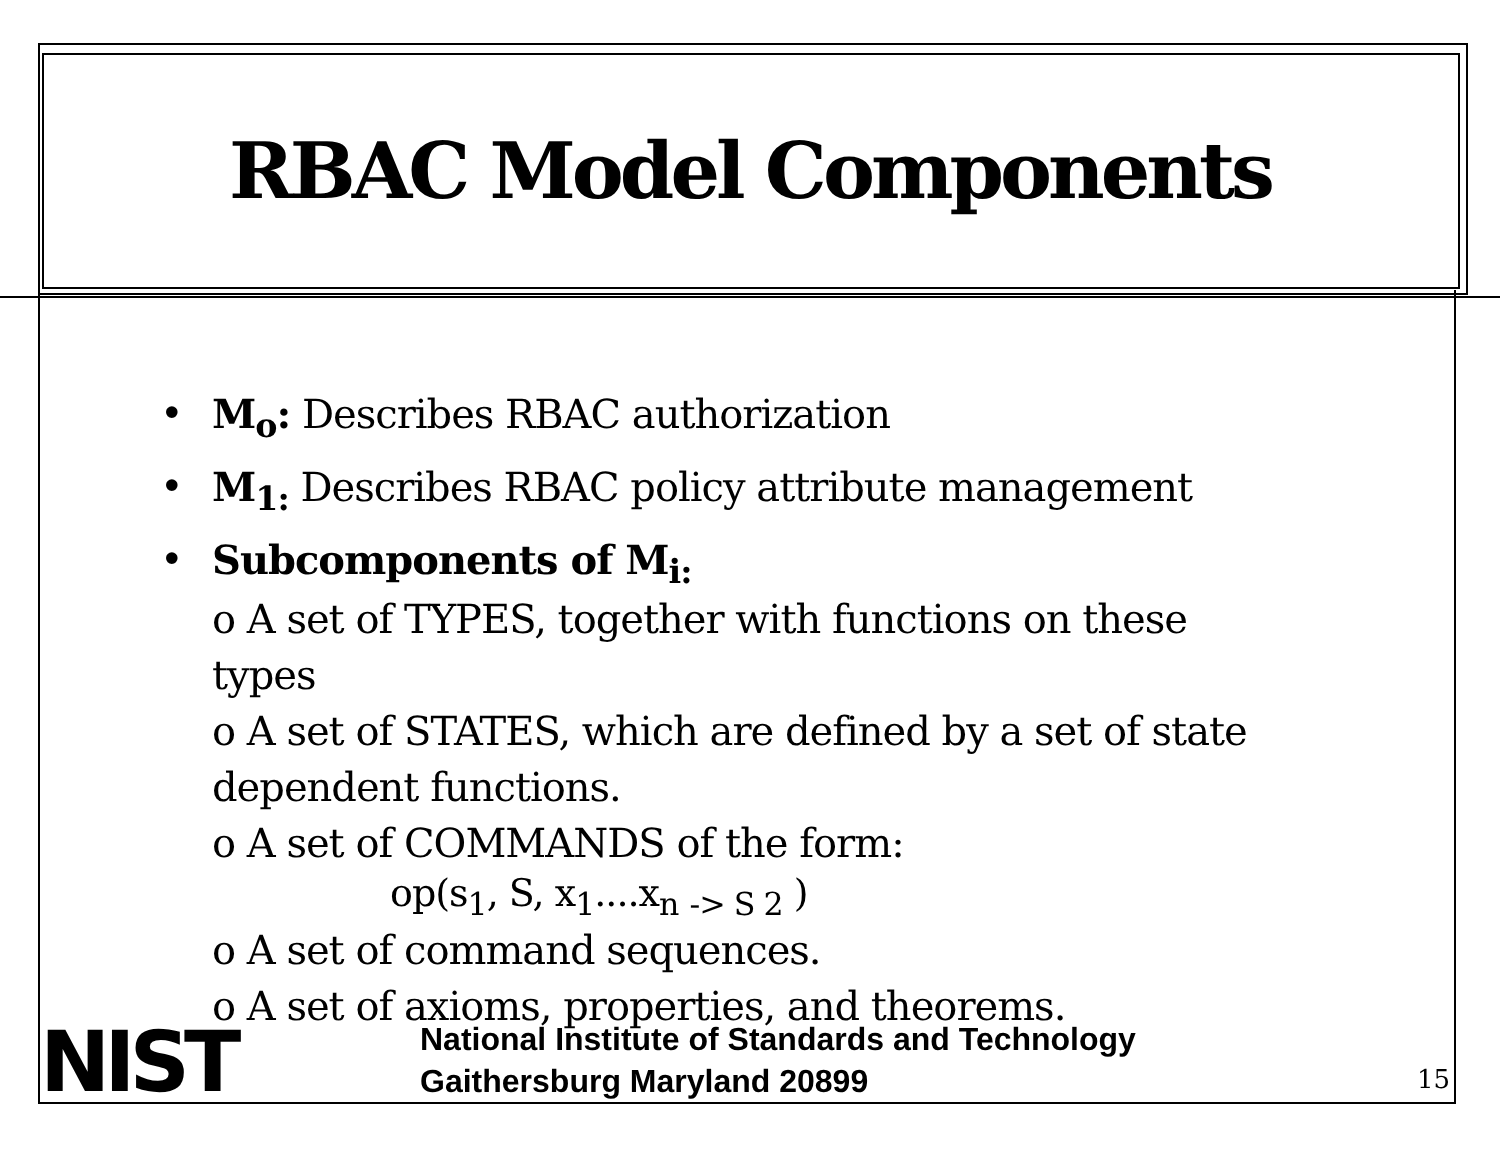RBAC Model Components
• M<sub>o</sub>: Describes RBAC authorization
• M<sub>1:</sub> Describes RBAC policy attribute management
• Subcomponents of M<sub>i:</sub>
o A set of TYPES, together with functions on these
types
o A set of STATES, which are defined by a set of state
dependent functions.
o A set of COMMANDS of the form:
op(s<sub>1</sub>, S, x<sub>1</sub>....x<sub>n</sub> <sub>-> S 2</sub> )
o A set of command sequences.
o A set of axioms, properties, and theorems.
NIST
National Institute of Standards and Technology
Gaithersburg Maryland 20899
15